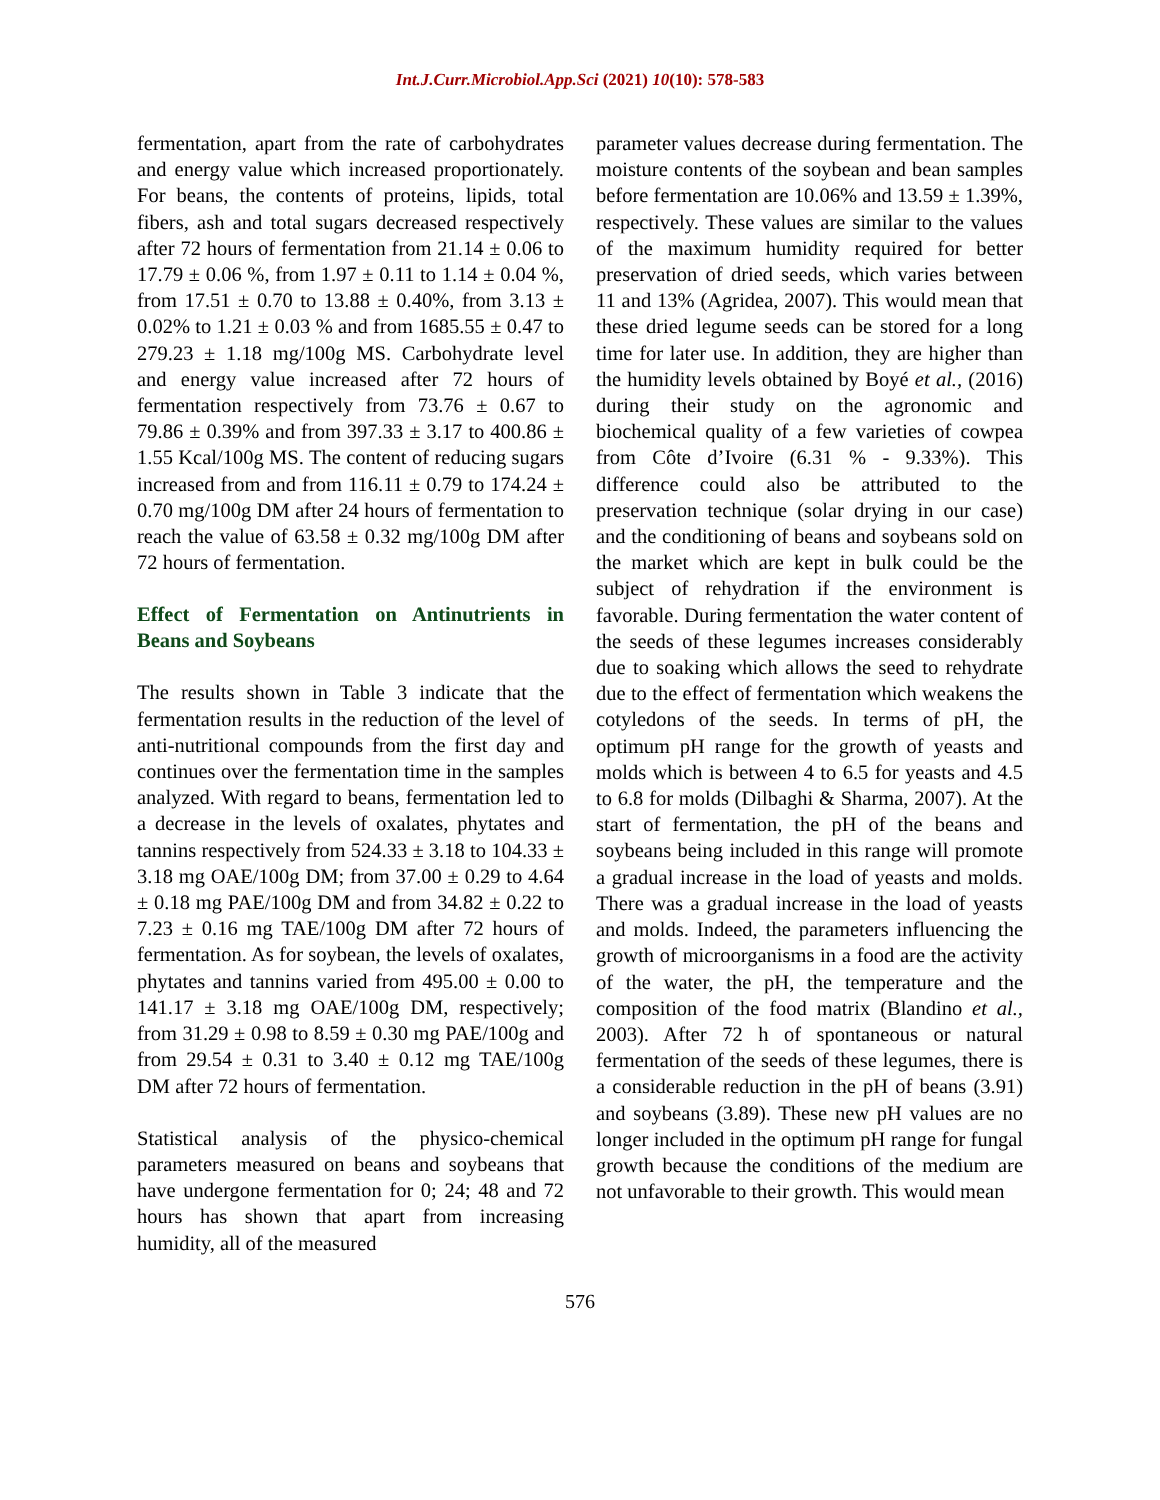Int.J.Curr.Microbiol.App.Sci (2021) 10(10): 578-583
fermentation, apart from the rate of carbohydrates and energy value which increased proportionately. For beans, the contents of proteins, lipids, total fibers, ash and total sugars decreased respectively after 72 hours of fermentation from 21.14 ± 0.06 to 17.79 ± 0.06 %, from 1.97 ± 0.11 to 1.14 ± 0.04 %, from 17.51 ± 0.70 to 13.88 ± 0.40%, from 3.13 ± 0.02% to 1.21 ± 0.03 % and from 1685.55 ± 0.47 to 279.23 ± 1.18 mg/100g MS. Carbohydrate level and energy value increased after 72 hours of fermentation respectively from 73.76 ± 0.67 to 79.86 ± 0.39% and from 397.33 ± 3.17 to 400.86 ± 1.55 Kcal/100g MS. The content of reducing sugars increased from and from 116.11 ± 0.79 to 174.24 ± 0.70 mg/100g DM after 24 hours of fermentation to reach the value of 63.58 ± 0.32 mg/100g DM after 72 hours of fermentation.
Effect of Fermentation on Antinutrients in Beans and Soybeans
The results shown in Table 3 indicate that the fermentation results in the reduction of the level of anti-nutritional compounds from the first day and continues over the fermentation time in the samples analyzed. With regard to beans, fermentation led to a decrease in the levels of oxalates, phytates and tannins respectively from 524.33 ± 3.18 to 104.33 ± 3.18 mg OAE/100g DM; from 37.00 ± 0.29 to 4.64 ± 0.18 mg PAE/100g DM and from 34.82 ± 0.22 to 7.23 ± 0.16 mg TAE/100g DM after 72 hours of fermentation. As for soybean, the levels of oxalates, phytates and tannins varied from 495.00 ± 0.00 to 141.17 ± 3.18 mg OAE/100g DM, respectively; from 31.29 ± 0.98 to 8.59 ± 0.30 mg PAE/100g and from 29.54 ± 0.31 to 3.40 ± 0.12 mg TAE/100g DM after 72 hours of fermentation.
Statistical analysis of the physico-chemical parameters measured on beans and soybeans that have undergone fermentation for 0; 24; 48 and 72 hours has shown that apart from increasing humidity, all of the measured
parameter values decrease during fermentation. The moisture contents of the soybean and bean samples before fermentation are 10.06% and 13.59 ± 1.39%, respectively. These values are similar to the values of the maximum humidity required for better preservation of dried seeds, which varies between 11 and 13% (Agridea, 2007). This would mean that these dried legume seeds can be stored for a long time for later use. In addition, they are higher than the humidity levels obtained by Boyé et al., (2016) during their study on the agronomic and biochemical quality of a few varieties of cowpea from Côte d’Ivoire (6.31 % - 9.33%). This difference could also be attributed to the preservation technique (solar drying in our case) and the conditioning of beans and soybeans sold on the market which are kept in bulk could be the subject of rehydration if the environment is favorable. During fermentation the water content of the seeds of these legumes increases considerably due to soaking which allows the seed to rehydrate due to the effect of fermentation which weakens the cotyledons of the seeds. In terms of pH, the optimum pH range for the growth of yeasts and molds which is between 4 to 6.5 for yeasts and 4.5 to 6.8 for molds (Dilbaghi & Sharma, 2007). At the start of fermentation, the pH of the beans and soybeans being included in this range will promote a gradual increase in the load of yeasts and molds. There was a gradual increase in the load of yeasts and molds. Indeed, the parameters influencing the growth of microorganisms in a food are the activity of the water, the pH, the temperature and the composition of the food matrix (Blandino et al., 2003). After 72 h of spontaneous or natural fermentation of the seeds of these legumes, there is a considerable reduction in the pH of beans (3.91) and soybeans (3.89). These new pH values are no longer included in the optimum pH range for fungal growth because the conditions of the medium are not unfavorable to their growth. This would mean
576